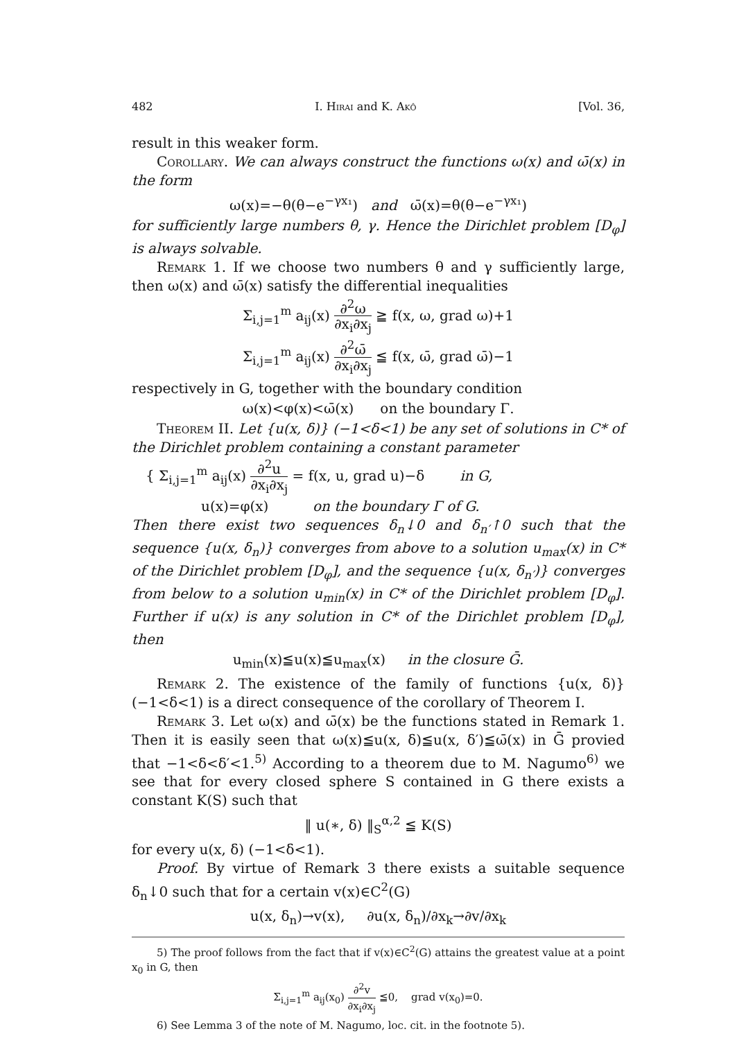482 I. Hirai and K. Akô [Vol. 36,
result in this weaker form.
Corollary. We can always construct the functions ω(x) and ω̄(x) in the form
ω(x)=−θ(θ−e<sup>−γx₁</sup>) and ω̄(x)=θ(θ−e<sup>−γx₁</sup>)
for sufficiently large numbers θ, γ. Hence the Dirichlet problem [D<sub>φ</sub>] is always solvable.
Remark 1. If we choose two numbers θ and γ sufficiently large, then ω(x) and ω̄(x) satisfy the differential inequalities
Σ<sub>i,j=1</sub><sup>m</sup> a<sub>ij</sub>(x) ∂<sup>2</sup>ω ∂x<sub>i</sub>∂x<sub>j</sub> ≧ f(x, ω, grad ω)+1
Σ<sub>i,j=1</sub><sup>m</sup> a<sub>ij</sub>(x) ∂<sup>2</sup>ω̄ ∂x<sub>i</sub>∂x<sub>j</sub> ≦ f(x, ω̄, grad ω̄)−1
respectively in G, together with the boundary condition
ω(x)<φ(x)<ω̄(x) on the boundary Γ.
Theorem II. Let {u(x, δ)} (−1<δ<1) be any set of solutions in C* of the Dirichlet problem containing a constant parameter
{ Σ<sub>i,j=1</sub><sup>m</sup> a<sub>ij</sub>(x) ∂<sup>2</sup>u ∂x<sub>i</sub>∂x<sub>j</sub> = f(x, u, grad u)−δ in G,
u(x)=φ(x) on the boundary Γ of G.
Then there exist two sequences δ<sub>n</sub>↓0 and δ<sub>n′</sub>↑0 such that the sequence {u(x, δ<sub>n</sub>)} converges from above to a solution u<sub>max</sub>(x) in C* of the Dirichlet problem [D<sub>φ</sub>], and the sequence {u(x, δ<sub>n′</sub>)} converges from below to a solution u<sub>min</sub>(x) in C* of the Dirichlet problem [D<sub>φ</sub>]. Further if u(x) is any solution in C* of the Dirichlet problem [D<sub>φ</sub>], then
u<sub>min</sub>(x)≦u(x)≦u<sub>max</sub>(x) in the closure Ḡ.
Remark 2. The existence of the family of functions {u(x, δ)} (−1<δ<1) is a direct consequence of the corollary of Theorem I.
Remark 3. Let ω(x) and ω̄(x) be the functions stated in Remark 1. Then it is easily seen that ω(x)≦u(x, δ)≦u(x, δ′)≦ω̄(x) in Ḡ provied that −1<δ<δ′<1.<sup>5)</sup> According to a theorem due to M. Nagumo<sup>6)</sup> we see that for every closed sphere S contained in G there exists a constant K(S) such that
‖ u(∗, δ) ‖<sub>S</sub><sup>α,2</sup> ≦ K(S)
for every u(x, δ) (−1<δ<1).
Proof. By virtue of Remark 3 there exists a suitable sequence δ<sub>n</sub>↓0 such that for a certain v(x)∈C<sup>2</sup>(G)
u(x, δ<sub>n</sub>)→v(x), ∂u(x, δ<sub>n</sub>)/∂x<sub>k</sub>→∂v/∂x<sub>k</sub>
5) The proof follows from the fact that if v(x)∈C<sup>2</sup>(G) attains the greatest value at a point x<sub>0</sub> in G, then
Σ<sub>i,j=1</sub><sup>m</sup> a<sub>ij</sub>(x<sub>0</sub>) ∂<sup>2</sup>v ∂x<sub>i</sub>∂x<sub>j</sub> ≦0, grad v(x<sub>0</sub>)=0.
6) See Lemma 3 of the note of M. Nagumo, loc. cit. in the footnote 5).